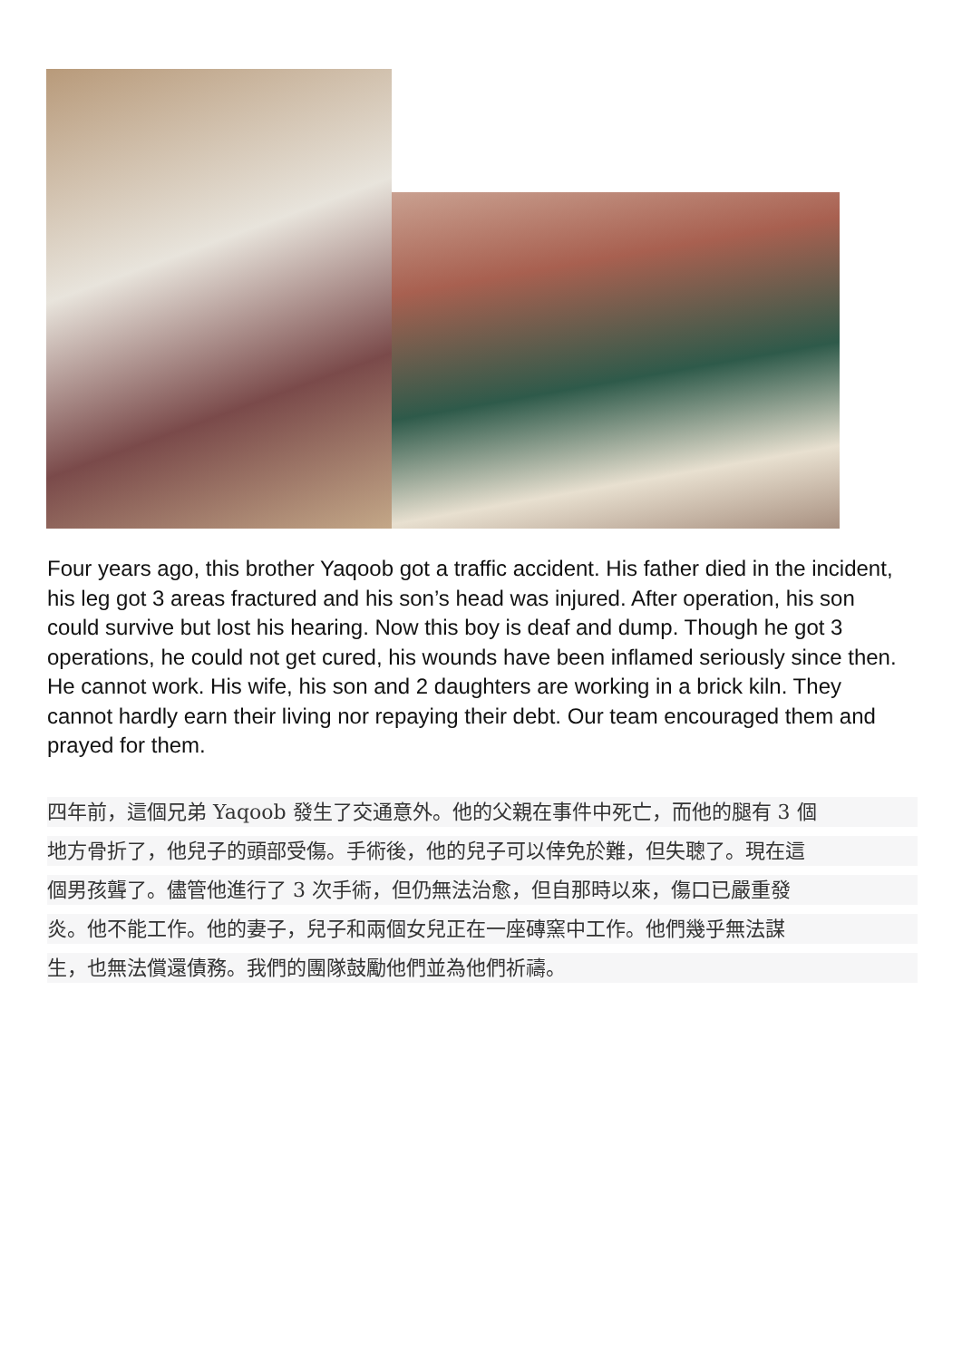Four years ago, this brother Yaqoob got a traffic accident. His father died in the incident, his leg got 3 areas fractured and his son’s head was injured. After operation, his son could survive but lost his hearing. Now this boy is deaf and dump. Though he got 3 operations, he could not get cured, his wounds have been inflamed seriously since then. He cannot work. His wife, his son and 2 daughters are working in a brick kiln. They cannot hardly earn their living nor repaying their debt. Our team encouraged them and prayed for them.
四年前，這個兄弟 Yaqoob 發生了交通意外。他的父親在事件中死亡，而他的腿有 3 個
地方骨折了，他兒子的頭部受傷。手術後，他的兒子可以倖免於難，但失聰了。現在這
個男孩聾了。儘管他進行了 3 次手術，但仍無法治愈，但自那時以來，傷口已嚴重發
炎。他不能工作。他的妻子，兒子和兩個女兒正在一座磚窯中工作。他們幾乎無法謀
生，也無法償還債務。我們的團隊鼓勵他們並為他們祈禱。